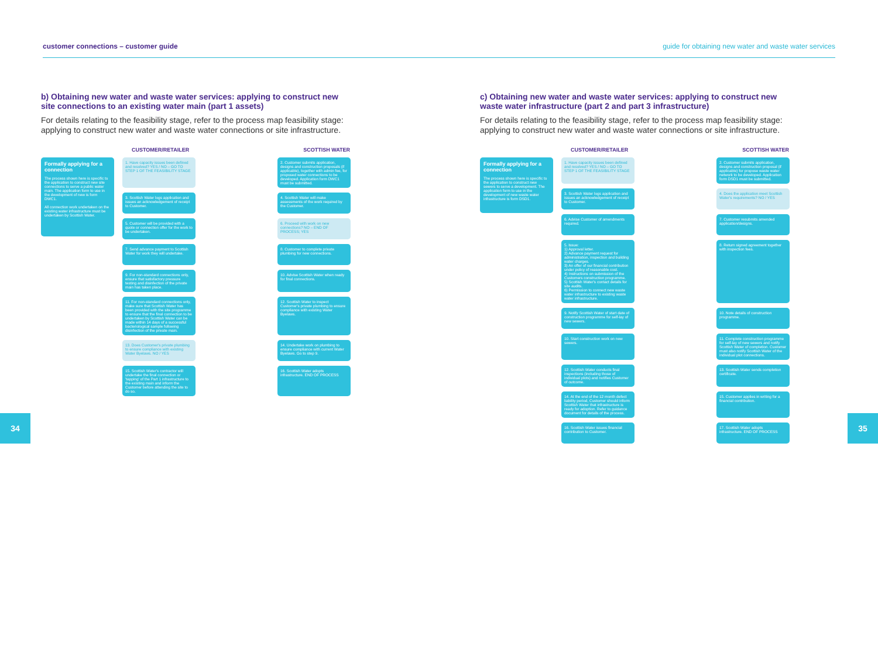customer connections – customer guide guide for obtaining new water and waste water services
b) Obtaining new water and waste water services: applying to construct new site connections to an existing water main (part 1 assets)
For details relating to the feasibility stage, refer to the process map feasibility stage: applying to construct new water and waste water connections or site infrastructure.
CUSTOMER/RETAILER SCOTTISH WATER
Formally applying for a connection
The process shown here is specific to the application to construct new site connections to serve a public water main. The application form to use in the development of new is form DWC1.
All connection work undertaken on the existing water infrastructure must be undertaken by Scottish Water.
1. Have capacity issues been defined and resolved? YES / NO – GO TO STEP 1 OF THE FEASIBILITY STAGE
2. Customer submits application, designs and construction proposals (if applicable), together with admin fee, for proposed water connections to be developed. Application form DWC1 must be submitted.
3. Scottish Water logs application and issues an acknowledgement of receipt to Customer.
4. Scottish Water will make assessments of the work required by the Customer.
5. Customer will be provided with a quote or connection offer for the work to be undertaken.
6. Proceed with work on new connections? NO – END OF PROCESS; YES
7. Send advance payment to Scottish Water for work they will undertake.
8. Customer to complete private plumbing for new connections.
9. For non-standard connections only, ensure that satisfactory pressure testing and disinfection of the private main has taken place.
10. Advise Scottish Water when ready for final connections.
11. For non-standard connections only, make sure that Scottish Water has been provided with the site programme to ensure that the final connection to be undertaken by Scottish Water can be made within 14 days of a successful bacteriological sample following disinfection of the private main.
12. Scottish Water to inspect Customer's private plumbing to ensure compliance with existing Water Byelaws.
13. Does Customer's private plumbing to ensure compliance with existing Water Byelaws. NO / YES
14. Undertake work on plumbing to ensure compliance with current Water Byelaws. Go to step 9.
15. Scottish Water's contractor will undertake the final connection or 'tapping' of the Part 1 infrastructure to the existing main and inform the Customer before attending the site to do so.
16. Scottish Water adopts infrastructure. END OF PROCESS
34
c) Obtaining new water and waste water services: applying to construct new waste water infrastructure (part 2 and part 3 infrastructure)
For details relating to the feasibility stage, refer to the process map feasibility stage: applying to construct new water and waste water connections or site infrastructure.
CUSTOMER/RETAILER SCOTTISH WATER
Formally applying for a connection
The process shown here is specific to the application to construct new sewers to serve a development. The application form to use in the development of new waste water infrastructure is form DSD1.
1. Have capacity issues been defined and resolved? YES / NO – GO TO STEP 1 OF THE FEASIBILITY STAGE
2. Customer submits application, designs and construction proposal (if applicable) for propose waste water network to be developed. Application form DSD1 must be submitted.
3. Scottish Water logs application and issues an acknowledgement of receipt to Customer.
4. Does the application meet Scottish Water's requirements? NO / YES
6. Advise Customer of amendments required.
7. Customer resubmits amended application/designs.
5. Issue:
1) Approval letter.
2) Advance payment request for administration, inspection and building water charges.
3) An offer of our financial contribution under policy of reasonable cost.
4) Instructions on submission of the Customers construction programme.
5) Scottish Water's contact details for site audits.
6) Permission to connect new waste water infrastructure to existing waste water infrastructure.
8. Return signed agreement together with inspection fees.
9. Notify Scottish Water of start date of construction programme for self-lay of new sewers.
10. Note details of construction programme.
10. Start construction work on new sewers.
11. Complete construction programme for self-lay of new sewers and notify Scottish Water of completion. Customer must also notify Scottish Water of the individual plot connections.
12. Scottish Water conducts final inspections (including those of individual plots) and notifies Customer of outcome.
13. Scottish Water sends completion certificate.
14. At the end of the 12 month defect liability period, Customer should inform Scottish Water that infrastructure is ready for adoption. Refer to guidance document for details of the process.
15. Customer applies in writing for a financial contribution.
16. Scottish Water issues financial contribution to Customer.
17. Scottish Water adopts infrastructure. END OF PROCESS
35